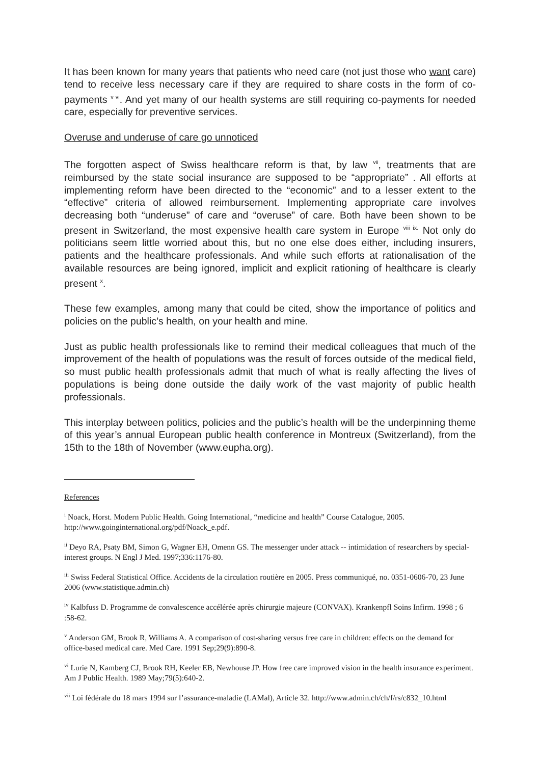It has been known for many years that patients who need care (not just those who want care) tend to receive less necessary care if they are required to share costs in the form of co-payments <sup>v vi</sup>. And yet many of our health systems are still requiring co-payments for needed care, especially for preventive services.
Overuse and underuse of care go unnoticed
The forgotten aspect of Swiss healthcare reform is that, by law <sup>vii</sup>, treatments that are reimbursed by the state social insurance are supposed to be “appropriate” . All efforts at implementing reform have been directed to the “economic” and to a lesser extent to the “effective” criteria of allowed reimbursement. Implementing appropriate care involves decreasing both “underuse” of care and “overuse” of care. Both have been shown to be present in Switzerland, the most expensive health care system in Europe <sup>viii ix.</sup> Not only do politicians seem little worried about this, but no one else does either, including insurers, patients and the healthcare professionals. And while such efforts at rationalisation of the available resources are being ignored, implicit and explicit rationing of healthcare is clearly present <sup>x</sup>.
These few examples, among many that could be cited, show the importance of politics and policies on the public’s health, on your health and mine.
Just as public health professionals like to remind their medical colleagues that much of the improvement of the health of populations was the result of forces outside of the medical field, so must public health professionals admit that much of what is really affecting the lives of populations is being done outside the daily work of the vast majority of public health professionals.
This interplay between politics, policies and the public’s health will be the underpinning theme of this year’s annual European public health conference in Montreux (Switzerland), from the 15th to the 18th of November (www.eupha.org).
References
<sup>i</sup> Noack, Horst. Modern Public Health. Going International, “medicine and health” Course Catalogue, 2005. http://www.goinginternational.org/pdf/Noack_e.pdf.
<sup>ii</sup> Deyo RA, Psaty BM, Simon G, Wagner EH, Omenn GS. The messenger under attack -- intimidation of researchers by special-interest groups. N Engl J Med. 1997;336:1176-80.
<sup>iii</sup> Swiss Federal Statistical Office. Accidents de la circulation routière en 2005. Press communiqué, no. 0351-0606-70, 23 June 2006 (www.statistique.admin.ch)
<sup>iv</sup> Kalbfuss D. Programme de convalescence accélérée après chirurgie majeure (CONVAX). Krankenpfl Soins Infirm. 1998 ; 6 :58-62.
<sup>v</sup> Anderson GM, Brook R, Williams A. A comparison of cost-sharing versus free care in children: effects on the demand for office-based medical care. Med Care. 1991 Sep;29(9):890-8.
<sup>vi</sup> Lurie N, Kamberg CJ, Brook RH, Keeler EB, Newhouse JP. How free care improved vision in the health insurance experiment. Am J Public Health. 1989 May;79(5):640-2.
<sup>vii</sup> Loi fédérale du 18 mars 1994 sur l’assurance-maladie (LAMal), Article 32. http://www.admin.ch/ch/f/rs/c832_10.html